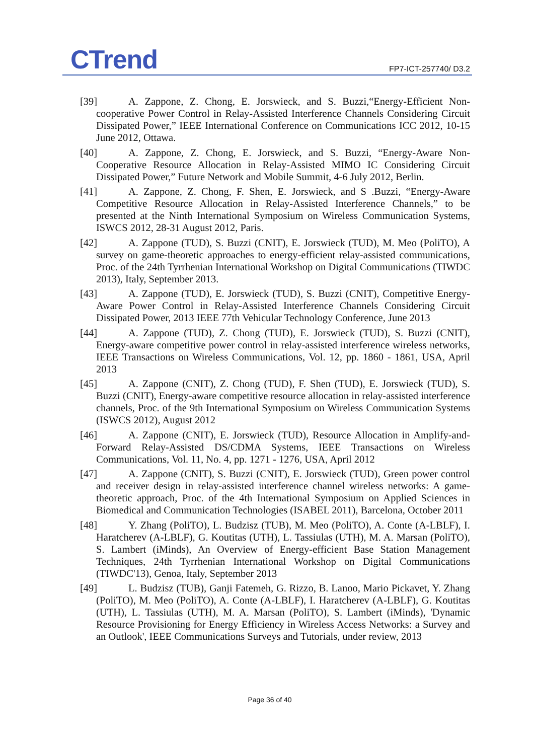CTrend FP7-ICT-257740/ D3.2
[39] A. Zappone, Z. Chong, E. Jorswieck, and S. Buzzi,“Energy-Efficient Non-cooperative Power Control in Relay-Assisted Interference Channels Considering Circuit Dissipated Power,” IEEE International Conference on Communications ICC 2012, 10-15 June 2012, Ottawa.
[40] A. Zappone, Z. Chong, E. Jorswieck, and S. Buzzi, “Energy-Aware Non-Cooperative Resource Allocation in Relay-Assisted MIMO IC Considering Circuit Dissipated Power,” Future Network and Mobile Summit, 4-6 July 2012, Berlin.
[41] A. Zappone, Z. Chong, F. Shen, E. Jorswieck, and S .Buzzi, “Energy-Aware Competitive Resource Allocation in Relay-Assisted Interference Channels,” to be presented at the Ninth International Symposium on Wireless Communication Systems, ISWCS 2012, 28-31 August 2012, Paris.
[42] A. Zappone (TUD), S. Buzzi (CNIT), E. Jorswieck (TUD), M. Meo (PoliTO), A survey on game-theoretic approaches to energy-efficient relay-assisted communications, Proc. of the 24th Tyrrhenian International Workshop on Digital Communications (TIWDC 2013), Italy, September 2013.
[43] A. Zappone (TUD), E. Jorswieck (TUD), S. Buzzi (CNIT), Competitive Energy-Aware Power Control in Relay-Assisted Interference Channels Considering Circuit Dissipated Power, 2013 IEEE 77th Vehicular Technology Conference, June 2013
[44] A. Zappone (TUD), Z. Chong (TUD), E. Jorswieck (TUD), S. Buzzi (CNIT), Energy-aware competitive power control in relay-assisted interference wireless networks, IEEE Transactions on Wireless Communications, Vol. 12, pp. 1860 - 1861, USA, April 2013
[45] A. Zappone (CNIT), Z. Chong (TUD), F. Shen (TUD), E. Jorswieck (TUD), S. Buzzi (CNIT), Energy-aware competitive resource allocation in relay-assisted interference channels, Proc. of the 9th International Symposium on Wireless Communication Systems (ISWCS 2012), August 2012
[46] A. Zappone (CNIT), E. Jorswieck (TUD), Resource Allocation in Amplify-and-Forward Relay-Assisted DS/CDMA Systems, IEEE Transactions on Wireless Communications, Vol. 11, No. 4, pp. 1271 - 1276, USA, April 2012
[47] A. Zappone (CNIT), S. Buzzi (CNIT), E. Jorswieck (TUD), Green power control and receiver design in relay-assisted interference channel wireless networks: A game-theoretic approach, Proc. of the 4th International Symposium on Applied Sciences in Biomedical and Communication Technologies (ISABEL 2011), Barcelona, October 2011
[48] Y. Zhang (PoliTO), L. Budzisz (TUB), M. Meo (PoliTO), A. Conte (A-LBLF), I. Haratcherev (A-LBLF), G. Koutitas (UTH), L. Tassiulas (UTH), M. A. Marsan (PoliTO), S. Lambert (iMinds), An Overview of Energy-efficient Base Station Management Techniques, 24th Tyrrhenian International Workshop on Digital Communications (TIWDC'13), Genoa, Italy, September 2013
[49] L. Budzisz (TUB), Ganji Fatemeh, G. Rizzo, B. Lanoo, Mario Pickavet, Y. Zhang (PoliTO), M. Meo (PoliTO), A. Conte (A-LBLF), I. Haratcherev (A-LBLF), G. Koutitas (UTH), L. Tassiulas (UTH), M. A. Marsan (PoliTO), S. Lambert (iMinds), 'Dynamic Resource Provisioning for Energy Efficiency in Wireless Access Networks: a Survey and an Outlook', IEEE Communications Surveys and Tutorials, under review, 2013
Page 36 of 40